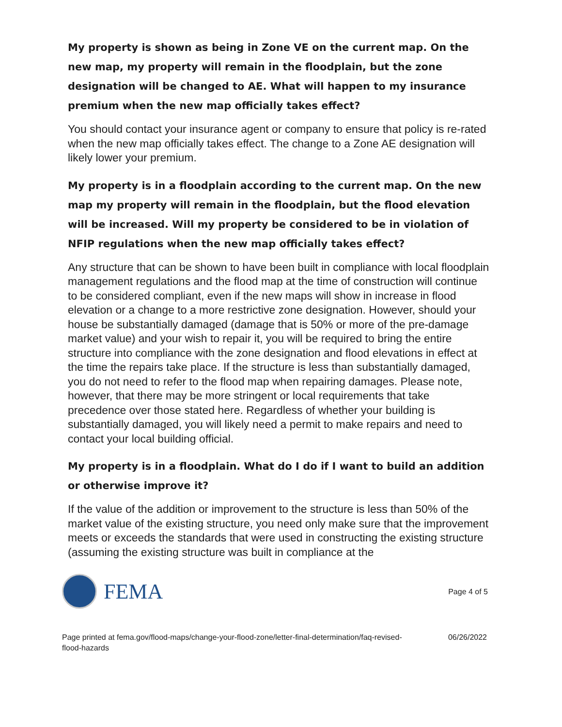My property is shown as being in Zone VE on the current map. On the new map, my property will remain in the floodplain, but the zone designation will be changed to AE. What will happen to my insurance premium when the new map officially takes effect?
You should contact your insurance agent or company to ensure that policy is re-rated when the new map officially takes effect. The change to a Zone AE designation will likely lower your premium.
My property is in a floodplain according to the current map. On the new map my property will remain in the floodplain, but the flood elevation will be increased. Will my property be considered to be in violation of NFIP regulations when the new map officially takes effect?
Any structure that can be shown to have been built in compliance with local floodplain management regulations and the flood map at the time of construction will continue to be considered compliant, even if the new maps will show in increase in flood elevation or a change to a more restrictive zone designation. However, should your house be substantially damaged (damage that is 50% or more of the pre-damage market value) and your wish to repair it, you will be required to bring the entire structure into compliance with the zone designation and flood elevations in effect at the time the repairs take place. If the structure is less than substantially damaged, you do not need to refer to the flood map when repairing damages. Please note, however, that there may be more stringent or local requirements that take precedence over those stated here. Regardless of whether your building is substantially damaged, you will likely need a permit to make repairs and need to contact your local building official.
My property is in a floodplain. What do I do if I want to build an addition or otherwise improve it?
If the value of the addition or improvement to the structure is less than 50% of the market value of the existing structure, you need only make sure that the improvement meets or exceeds the standards that were used in constructing the existing structure (assuming the existing structure was built in compliance at the
FEMA
Page 4 of 5
Page printed at fema.gov/flood-maps/change-your-flood-zone/letter-final-determination/faq-revised-
flood-hazards 06/26/2022